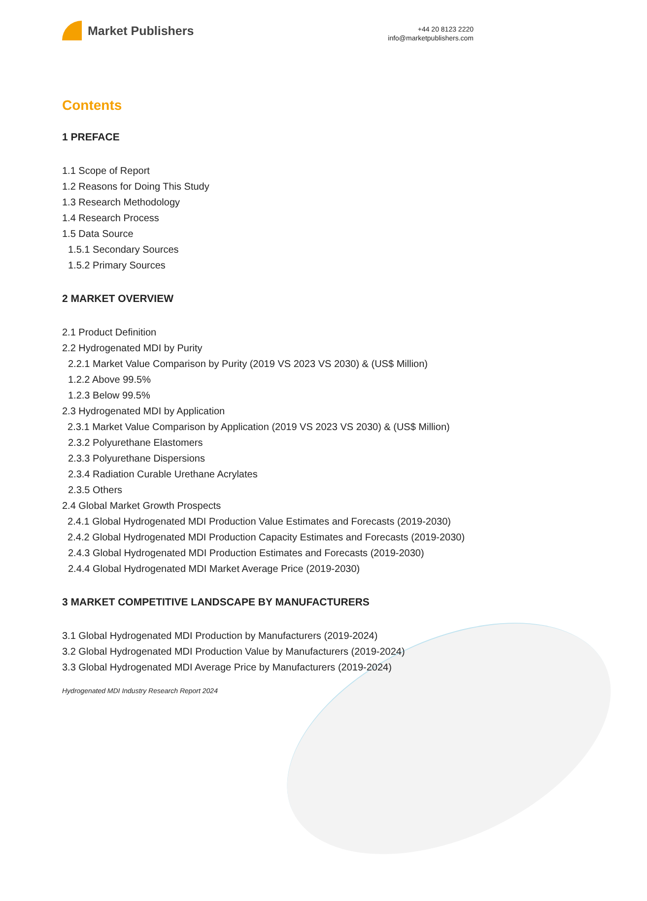Market Publishers
+44 20 8123 2220
info@marketpublishers.com
Contents
1 PREFACE
1.1 Scope of Report
1.2 Reasons for Doing This Study
1.3 Research Methodology
1.4 Research Process
1.5 Data Source
1.5.1 Secondary Sources
1.5.2 Primary Sources
2 MARKET OVERVIEW
2.1 Product Definition
2.2 Hydrogenated MDI by Purity
2.2.1 Market Value Comparison by Purity (2019 VS 2023 VS 2030) & (US$ Million)
1.2.2 Above 99.5%
1.2.3 Below 99.5%
2.3 Hydrogenated MDI by Application
2.3.1 Market Value Comparison by Application (2019 VS 2023 VS 2030) & (US$ Million)
2.3.2 Polyurethane Elastomers
2.3.3 Polyurethane Dispersions
2.3.4 Radiation Curable Urethane Acrylates
2.3.5 Others
2.4 Global Market Growth Prospects
2.4.1 Global Hydrogenated MDI Production Value Estimates and Forecasts (2019-2030)
2.4.2 Global Hydrogenated MDI Production Capacity Estimates and Forecasts (2019-2030)
2.4.3 Global Hydrogenated MDI Production Estimates and Forecasts (2019-2030)
2.4.4 Global Hydrogenated MDI Market Average Price (2019-2030)
3 MARKET COMPETITIVE LANDSCAPE BY MANUFACTURERS
3.1 Global Hydrogenated MDI Production by Manufacturers (2019-2024)
3.2 Global Hydrogenated MDI Production Value by Manufacturers (2019-2024)
3.3 Global Hydrogenated MDI Average Price by Manufacturers (2019-2024)
Hydrogenated MDI Industry Research Report 2024